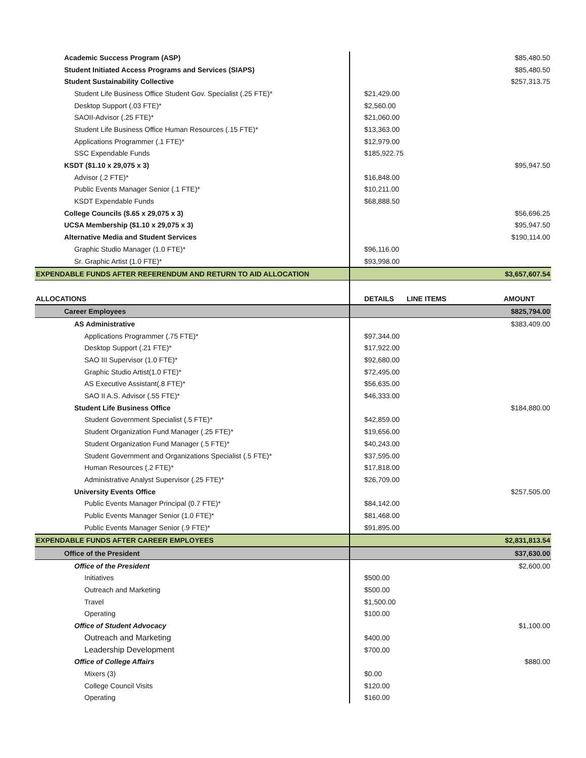| Academic Success Program (ASP) | | | $85,480.50 |
| Student Initiated Access Programs and Services (SIAPS) | | | $85,480.50 |
| Student Sustainability Collective | | | $257,313.75 |
| Student Life Business Office Student Gov. Specialist (.25 FTE)* | $21,429.00 | | |
| Desktop Support (.03 FTE)* | $2,560.00 | | |
| SAOII-Advisor (.25 FTE)* | $21,060.00 | | |
| Student Life Business Office Human Resources (.15 FTE)* | $13,363.00 | | |
| Applications Programmer (.1 FTE)* | $12,979.00 | | |
| SSC Expendable Funds | $185,922.75 | | |
| KSDT ($1.10 x 29,075 x 3) | | | $95,947.50 |
| Advisor (.2 FTE)* | $16,848.00 | | |
| Public Events Manager Senior (.1 FTE)* | $10,211.00 | | |
| KSDT Expendable Funds | $68,888.50 | | |
| College Councils ($.65 x 29,075 x 3) | | | $56,696.25 |
| UCSA Membership ($1.10 x 29,075 x 3) | | | $95,947.50 |
| Alternative Media and Student Services | | | $190,114.00 |
| Graphic Studio Manager (1.0 FTE)* | $96,116.00 | | |
| Sr. Graphic Artist (1.0 FTE)* | $93,998.00 | | |
| EXPENDABLE FUNDS AFTER REFERENDUM AND RETURN TO AID ALLOCATION | | | $3,657,607.54 |
| ALLOCATIONS | DETAILS | LINE ITEMS | AMOUNT |
| Career Employees | | | $825,794.00 |
| AS Administrative | | | $383,409.00 |
| Applications Programmer (.75 FTE)* | $97,344.00 | | |
| Desktop Support (.21 FTE)* | $17,922.00 | | |
| SAO III Supervisor (1.0 FTE)* | $92,680.00 | | |
| Graphic Studio Artist(1.0 FTE)* | $72,495.00 | | |
| AS Executive Assistant(.8 FTE)* | $56,635.00 | | |
| SAO II A.S. Advisor (.55 FTE)* | $46,333.00 | | |
| Student Life Business Office | | | $184,880.00 |
| Student Government Specialist (.5 FTE)* | $42,859.00 | | |
| Student Organization Fund Manager (.25 FTE)* | $19,656.00 | | |
| Student Organization Fund Manager (.5 FTE)* | $40,243.00 | | |
| Student Government and Organizations Specialist (.5 FTE)* | $37,595.00 | | |
| Human Resources (.2 FTE)* | $17,818.00 | | |
| Administrative Analyst Supervisor (.25 FTE)* | $26,709.00 | | |
| University Events Office | | | $257,505.00 |
| Public Events Manager Principal (0.7 FTE)* | $84,142.00 | | |
| Public Events Manager Senior (1.0 FTE)* | $81,468.00 | | |
| Public Events Manager Senior (.9 FTE)* | $91,895.00 | | |
| EXPENDABLE FUNDS AFTER CAREER EMPLOYEES | | | $2,831,813.54 |
| Office of the President | | | $37,630.00 |
| Office of the President | | | $2,600.00 |
| Initiatives | $500.00 | | |
| Outreach and Marketing | $500.00 | | |
| Travel | $1,500.00 | | |
| Operating | $100.00 | | |
| Office of Student Advocacy | | | $1,100.00 |
| Outreach and Marketing | $400.00 | | |
| Leadership Development | $700.00 | | |
| Office of College Affairs | | | $880.00 |
| Mixers (3) | $0.00 | | |
| College Council Visits | $120.00 | | |
| Operating | $160.00 | | |